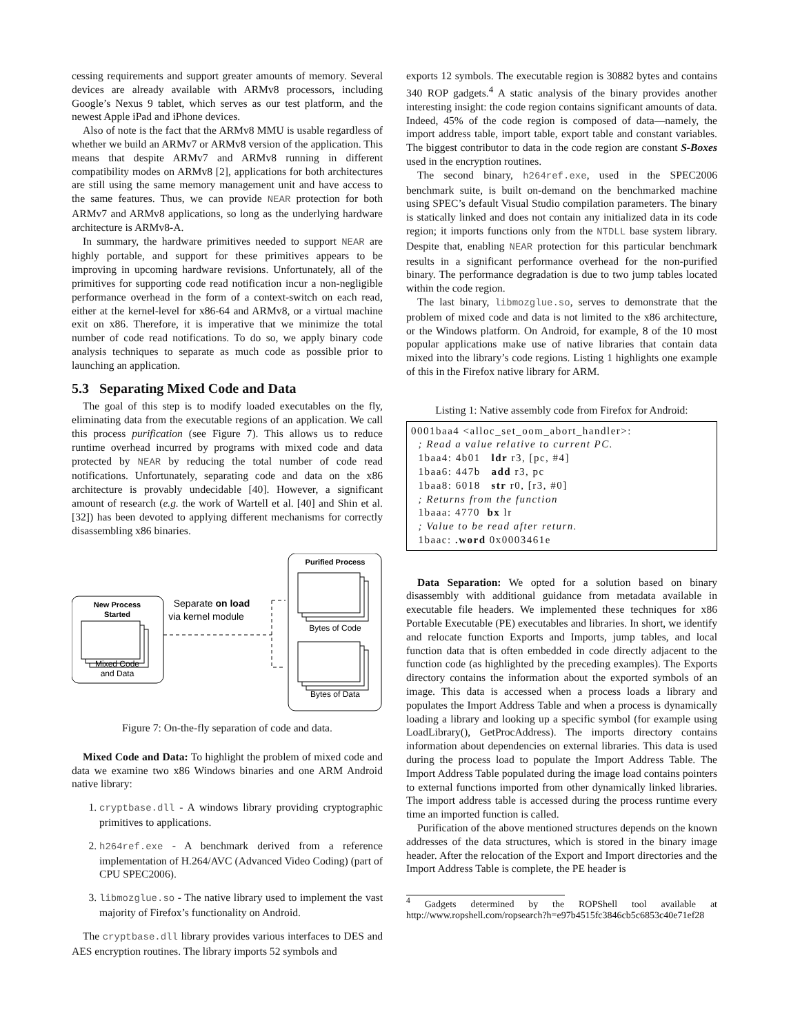cessing requirements and support greater amounts of memory. Several devices are already available with ARMv8 processors, including Google’s Nexus 9 tablet, which serves as our test platform, and the newest Apple iPad and iPhone devices.
Also of note is the fact that the ARMv8 MMU is usable regardless of whether we build an ARMv7 or ARMv8 version of the application. This means that despite ARMv7 and ARMv8 running in different compatibility modes on ARMv8 [2], applications for both architectures are still using the same memory management unit and have access to the same features. Thus, we can provide NEAR protection for both ARMv7 and ARMv8 applications, so long as the underlying hardware architecture is ARMv8-A.
In summary, the hardware primitives needed to support NEAR are highly portable, and support for these primitives appears to be improving in upcoming hardware revisions. Unfortunately, all of the primitives for supporting code read notification incur a non-negligible performance overhead in the form of a context-switch on each read, either at the kernel-level for x86-64 and ARMv8, or a virtual machine exit on x86. Therefore, it is imperative that we minimize the total number of code read notifications. To do so, we apply binary code analysis techniques to separate as much code as possible prior to launching an application.
5.3 Separating Mixed Code and Data
The goal of this step is to modify loaded executables on the fly, eliminating data from the executable regions of an application. We call this process purification (see Figure 7). This allows us to reduce runtime overhead incurred by programs with mixed code and data protected by NEAR by reducing the total number of code read notifications. Unfortunately, separating code and data on the x86 architecture is provably undecidable [40]. However, a significant amount of research (e.g. the work of Wartell et al. [40] and Shin et al. [32]) has been devoted to applying different mechanisms for correctly disassembling x86 binaries.
New Process
Started
Mixed Code
and Data
Separate on load
via kernel module
Purified Process
Bytes of Code
Bytes of Data
Figure 7: On-the-fly separation of code and data.
Mixed Code and Data: To highlight the problem of mixed code and data we examine two x86 Windows binaries and one ARM Android native library:
1. cryptbase.dll - A windows library providing cryptographic primitives to applications.
2. h264ref.exe - A benchmark derived from a reference implementation of H.264/AVC (Advanced Video Coding) (part of CPU SPEC2006).
3. libmozglue.so - The native library used to implement the vast majority of Firefox’s functionality on Android.
The cryptbase.dll library provides various interfaces to DES and AES encryption routines. The library imports 52 symbols and
exports 12 symbols. The executable region is 30882 bytes and contains 340 ROP gadgets.<sup>4</sup> A static analysis of the binary provides another interesting insight: the code region contains significant amounts of data. Indeed, 45% of the code region is composed of data—namely, the import address table, import table, export table and constant variables. The biggest contributor to data in the code region are constant S-Boxes used in the encryption routines.
The second binary, h264ref.exe, used in the SPEC2006 benchmark suite, is built on-demand on the benchmarked machine using SPEC’s default Visual Studio compilation parameters. The binary is statically linked and does not contain any initialized data in its code region; it imports functions only from the NTDLL base system library. Despite that, enabling NEAR protection for this particular benchmark results in a significant performance overhead for the non-purified binary. The performance degradation is due to two jump tables located within the code region.
The last binary, libmozglue.so, serves to demonstrate that the problem of mixed code and data is not limited to the x86 architecture, or the Windows platform. On Android, for example, 8 of the 10 most popular applications make use of native libraries that contain data mixed into the library’s code regions. Listing 1 highlights one example of this in the Firefox native library for ARM.
Listing 1: Native assembly code from Firefox for Android:
0001baa4 <alloc_set_oom_abort_handler>:
  ; Read a value relative to current PC.
  1baa4: 4b01   ldr r3, [pc, #4]
  1baa6: 447b   add r3, pc
  1baa8: 6018   str r0, [r3, #0]
  ; Returns from the function
  1baaa: 4770  bx lr
  ; Value to be read after return.
  1baac: .word 0x0003461e
Data Separation: We opted for a solution based on binary disassembly with additional guidance from metadata available in executable file headers. We implemented these techniques for x86 Portable Executable (PE) executables and libraries. In short, we identify and relocate function Exports and Imports, jump tables, and local function data that is often embedded in code directly adjacent to the function code (as highlighted by the preceding examples). The Exports directory contains the information about the exported symbols of an image. This data is accessed when a process loads a library and populates the Import Address Table and when a process is dynamically loading a library and looking up a specific symbol (for example using LoadLibrary(), GetProcAddress). The imports directory contains information about dependencies on external libraries. This data is used during the process load to populate the Import Address Table. The Import Address Table populated during the image load contains pointers to external functions imported from other dynamically linked libraries. The import address table is accessed during the process runtime every time an imported function is called.
Purification of the above mentioned structures depends on the known addresses of the data structures, which is stored in the binary image header. After the relocation of the Export and Import directories and the Import Address Table is complete, the PE header is
<sup>4</sup> Gadgets determined by the ROPShell tool available at http://www.ropshell.com/ropsearch?h=e97b4515fc3846cb5c6853c40e71ef28